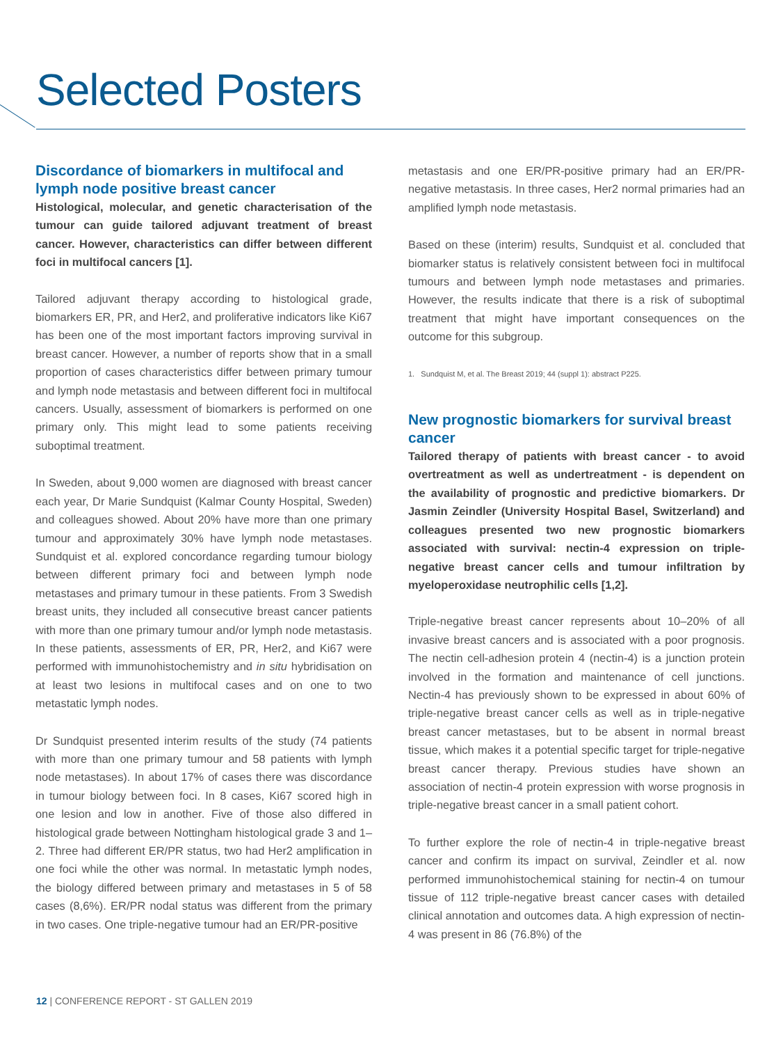Selected Posters
Discordance of biomarkers in multifocal and lymph node positive breast cancer
Histological, molecular, and genetic characterisation of the tumour can guide tailored adjuvant treatment of breast cancer. However, characteristics can differ between different foci in multifocal cancers [1].
Tailored adjuvant therapy according to histological grade, biomarkers ER, PR, and Her2, and proliferative indicators like Ki67 has been one of the most important factors improving survival in breast cancer. However, a number of reports show that in a small proportion of cases characteristics differ between primary tumour and lymph node metastasis and between different foci in multifocal cancers. Usually, assessment of biomarkers is performed on one primary only. This might lead to some patients receiving suboptimal treatment.
In Sweden, about 9,000 women are diagnosed with breast cancer each year, Dr Marie Sundquist (Kalmar County Hospital, Sweden) and colleagues showed. About 20% have more than one primary tumour and approximately 30% have lymph node metastases. Sundquist et al. explored concordance regarding tumour biology between different primary foci and between lymph node metastases and primary tumour in these patients. From 3 Swedish breast units, they included all consecutive breast cancer patients with more than one primary tumour and/or lymph node metastasis. In these patients, assessments of ER, PR, Her2, and Ki67 were performed with immunohistochemistry and in situ hybridisation on at least two lesions in multifocal cases and on one to two metastatic lymph nodes.
Dr Sundquist presented interim results of the study (74 patients with more than one primary tumour and 58 patients with lymph node metastases). In about 17% of cases there was discordance in tumour biology between foci. In 8 cases, Ki67 scored high in one lesion and low in another. Five of those also differed in histological grade between Nottingham histological grade 3 and 1–2. Three had different ER/PR status, two had Her2 amplification in one foci while the other was normal. In metastatic lymph nodes, the biology differed between primary and metastases in 5 of 58 cases (8,6%). ER/PR nodal status was different from the primary in two cases. One triple-negative tumour had an ER/PR-positive
metastasis and one ER/PR-positive primary had an ER/PR-negative metastasis. In three cases, Her2 normal primaries had an amplified lymph node metastasis.
Based on these (interim) results, Sundquist et al. concluded that biomarker status is relatively consistent between foci in multifocal tumours and between lymph node metastases and primaries. However, the results indicate that there is a risk of suboptimal treatment that might have important consequences on the outcome for this subgroup.
1. Sundquist M, et al. The Breast 2019; 44 (suppl 1): abstract P225.
New prognostic biomarkers for survival breast cancer
Tailored therapy of patients with breast cancer - to avoid overtreatment as well as undertreatment - is dependent on the availability of prognostic and predictive biomarkers. Dr Jasmin Zeindler (University Hospital Basel, Switzerland) and colleagues presented two new prognostic biomarkers associated with survival: nectin-4 expression on triple-negative breast cancer cells and tumour infiltration by myeloperoxidase neutrophilic cells [1,2].
Triple-negative breast cancer represents about 10–20% of all invasive breast cancers and is associated with a poor prognosis. The nectin cell-adhesion protein 4 (nectin-4) is a junction protein involved in the formation and maintenance of cell junctions. Nectin-4 has previously shown to be expressed in about 60% of triple-negative breast cancer cells as well as in triple-negative breast cancer metastases, but to be absent in normal breast tissue, which makes it a potential specific target for triple-negative breast cancer therapy. Previous studies have shown an association of nectin-4 protein expression with worse prognosis in triple-negative breast cancer in a small patient cohort.
To further explore the role of nectin-4 in triple-negative breast cancer and confirm its impact on survival, Zeindler et al. now performed immunohistochemical staining for nectin-4 on tumour tissue of 112 triple-negative breast cancer cases with detailed clinical annotation and outcomes data. A high expression of nectin-4 was present in 86 (76.8%) of the
12 | CONFERENCE REPORT - ST GALLEN 2019